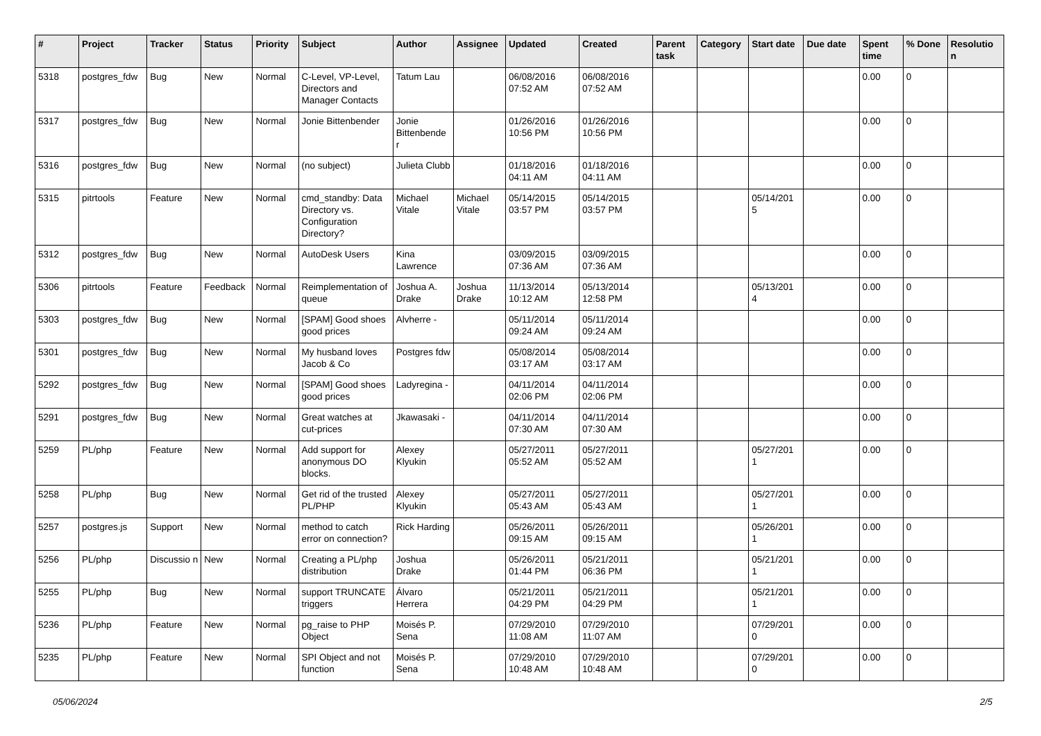| # | Project | Tracker | Status | Priority | Subject | Author | Assignee | Updated | Created | Parent task | Category | Start date | Due date | Spent time | % Done | Resolutio n |
| --- | --- | --- | --- | --- | --- | --- | --- | --- | --- | --- | --- | --- | --- | --- | --- | --- |
| 5318 | postgres_fdw | Bug | New | Normal | C-Level, VP-Level, Directors and Manager Contacts | Tatum Lau | | 06/08/2016 07:52 AM | 06/08/2016 07:52 AM | | | | | 0.00 | 0 | |
| 5317 | postgres_fdw | Bug | New | Normal | Jonie Bittenbender | Jonie Bittenbende r | | 01/26/2016 10:56 PM | 01/26/2016 10:56 PM | | | | | 0.00 | 0 | |
| 5316 | postgres_fdw | Bug | New | Normal | (no subject) | Julieta Clubb | | 01/18/2016 04:11 AM | 01/18/2016 04:11 AM | | | | | 0.00 | 0 | |
| 5315 | pitrtools | Feature | New | Normal | cmd_standby: Data Directory vs. Configuration Directory? | Michael Vitale | Michael Vitale | 05/14/2015 03:57 PM | 05/14/2015 03:57 PM | | | 05/14/201 5 | | 0.00 | 0 | |
| 5312 | postgres_fdw | Bug | New | Normal | AutoDesk Users | Kina Lawrence | | 03/09/2015 07:36 AM | 03/09/2015 07:36 AM | | | | | 0.00 | 0 | |
| 5306 | pitrtools | Feature | Feedback | Normal | Reimplementation of queue | Joshua A. Drake | Joshua Drake | 11/13/2014 10:12 AM | 05/13/2014 12:58 PM | | | 05/13/201 4 | | 0.00 | 0 | |
| 5303 | postgres_fdw | Bug | New | Normal | [SPAM] Good shoes good prices | Alvherre - | | 05/11/2014 09:24 AM | 05/11/2014 09:24 AM | | | | | 0.00 | 0 | |
| 5301 | postgres_fdw | Bug | New | Normal | My husband loves Jacob & Co | Postgres fdw | | 05/08/2014 03:17 AM | 05/08/2014 03:17 AM | | | | | 0.00 | 0 | |
| 5292 | postgres_fdw | Bug | New | Normal | [SPAM] Good shoes good prices | Ladyregina - | | 04/11/2014 02:06 PM | 04/11/2014 02:06 PM | | | | | 0.00 | 0 | |
| 5291 | postgres_fdw | Bug | New | Normal | Great watches at cut-prices | Jkawasaki - | | 04/11/2014 07:30 AM | 04/11/2014 07:30 AM | | | | | 0.00 | 0 | |
| 5259 | PL/php | Feature | New | Normal | Add support for anonymous DO blocks. | Alexey Klyukin | | 05/27/2011 05:52 AM | 05/27/2011 05:52 AM | | | 05/27/201 1 | | 0.00 | 0 | |
| 5258 | PL/php | Bug | New | Normal | Get rid of the trusted PL/PHP | Alexey Klyukin | | 05/27/2011 05:43 AM | 05/27/2011 05:43 AM | | | 05/27/201 1 | | 0.00 | 0 | |
| 5257 | postgres.js | Support | New | Normal | method to catch error on connection? | Rick Harding | | 05/26/2011 09:15 AM | 05/26/2011 09:15 AM | | | 05/26/201 1 | | 0.00 | 0 | |
| 5256 | PL/php | Discussio n | New | Normal | Creating a PL/php distribution | Joshua Drake | | 05/26/2011 01:44 PM | 05/21/2011 06:36 PM | | | 05/21/201 1 | | 0.00 | 0 | |
| 5255 | PL/php | Bug | New | Normal | support TRUNCATE triggers | Álvaro Herrera | | 05/21/2011 04:29 PM | 05/21/2011 04:29 PM | | | 05/21/201 1 | | 0.00 | 0 | |
| 5236 | PL/php | Feature | New | Normal | pg_raise to PHP Object | Moisés P. Sena | | 07/29/2010 11:08 AM | 07/29/2010 11:07 AM | | | 07/29/201 0 | | 0.00 | 0 | |
| 5235 | PL/php | Feature | New | Normal | SPI Object and not function | Moisés P. Sena | | 07/29/2010 10:48 AM | 07/29/2010 10:48 AM | | | 07/29/201 0 | | 0.00 | 0 | |
05/06/2024 2/5